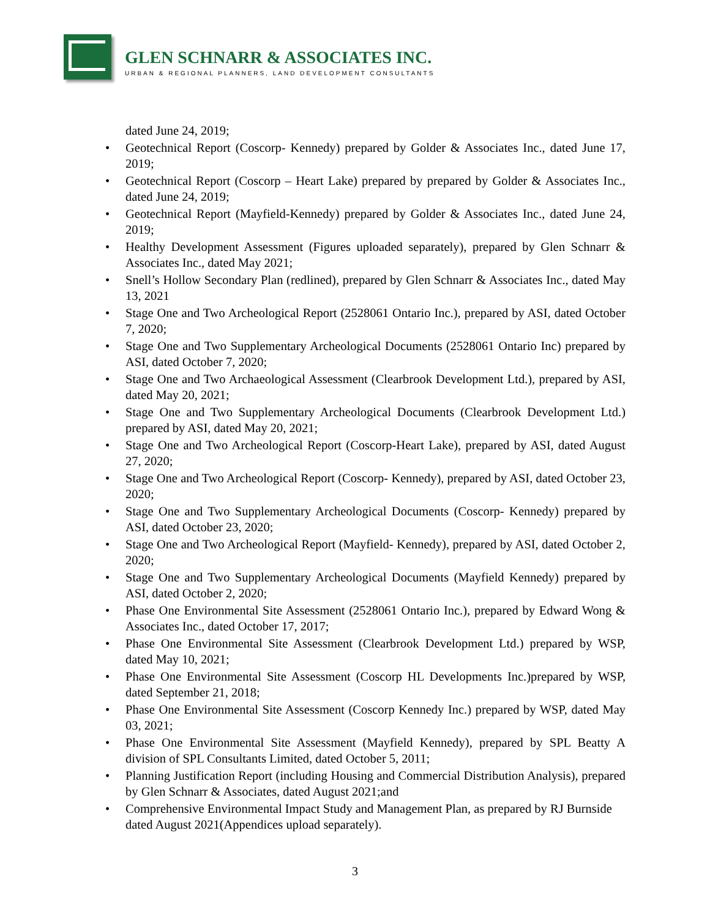GLEN SCHNARR & ASSOCIATES INC.
URBAN & REGIONAL PLANNERS, LAND DEVELOPMENT CONSULTANTS
dated June 24, 2019;
• Geotechnical Report (Coscorp- Kennedy) prepared by Golder & Associates Inc., dated June 17, 2019;
• Geotechnical Report (Coscorp – Heart Lake) prepared by prepared by Golder & Associates Inc., dated June 24, 2019;
• Geotechnical Report (Mayfield-Kennedy) prepared by Golder & Associates Inc., dated June 24, 2019;
• Healthy Development Assessment (Figures uploaded separately), prepared by Glen Schnarr & Associates Inc., dated May 2021;
• Snell’s Hollow Secondary Plan (redlined), prepared by Glen Schnarr & Associates Inc., dated May 13, 2021
• Stage One and Two Archeological Report (2528061 Ontario Inc.), prepared by ASI, dated October 7, 2020;
• Stage One and Two Supplementary Archeological Documents (2528061 Ontario Inc) prepared by ASI, dated October 7, 2020;
• Stage One and Two Archaeological Assessment (Clearbrook Development Ltd.), prepared by ASI, dated May 20, 2021;
• Stage One and Two Supplementary Archeological Documents (Clearbrook Development Ltd.) prepared by ASI, dated May 20, 2021;
• Stage One and Two Archeological Report (Coscorp-Heart Lake), prepared by ASI, dated August 27, 2020;
• Stage One and Two Archeological Report (Coscorp- Kennedy), prepared by ASI, dated October 23, 2020;
• Stage One and Two Supplementary Archeological Documents (Coscorp- Kennedy) prepared by ASI, dated October 23, 2020;
• Stage One and Two Archeological Report (Mayfield- Kennedy), prepared by ASI, dated October 2, 2020;
• Stage One and Two Supplementary Archeological Documents (Mayfield Kennedy) prepared by ASI, dated October 2, 2020;
• Phase One Environmental Site Assessment (2528061 Ontario Inc.), prepared by Edward Wong & Associates Inc., dated October 17, 2017;
• Phase One Environmental Site Assessment (Clearbrook Development Ltd.) prepared by WSP, dated May 10, 2021;
• Phase One Environmental Site Assessment (Coscorp HL Developments Inc.)prepared by WSP, dated September 21, 2018;
• Phase One Environmental Site Assessment (Coscorp Kennedy Inc.) prepared by WSP, dated May 03, 2021;
• Phase One Environmental Site Assessment (Mayfield Kennedy), prepared by SPL Beatty A division of SPL Consultants Limited, dated October 5, 2011;
• Planning Justification Report (including Housing and Commercial Distribution Analysis), prepared by Glen Schnarr & Associates, dated August 2021;and
• Comprehensive Environmental Impact Study and Management Plan, as prepared by RJ Burnside dated August 2021(Appendices upload separately).
3